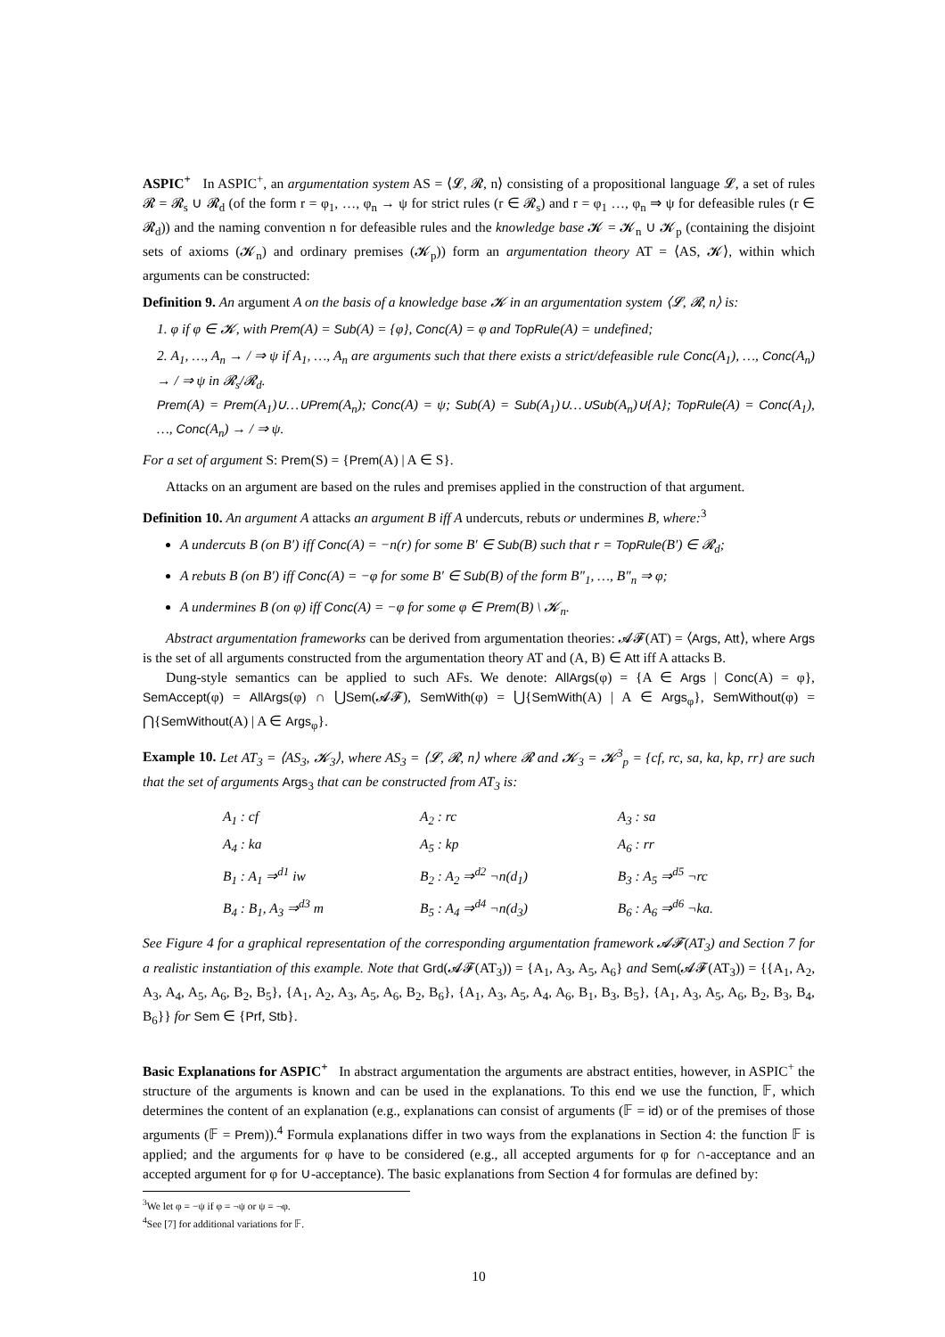ASPIC<sup>+</sup> In ASPIC<sup>+</sup>, an argumentation system AS = ⟨𝓛, 𝓡, n⟩ consisting of a propositional language 𝓛, a set of rules 𝓡 = 𝓡<sub>s</sub> ∪ 𝓡<sub>d</sub> (of the form r = φ<sub>1</sub>, …, φ<sub>n</sub> → ψ for strict rules (r ∈ 𝓡<sub>s</sub>) and r = φ<sub>1</sub> …, φ<sub>n</sub> ⇒ ψ for defeasible rules (r ∈ 𝓡<sub>d</sub>)) and the naming convention n for defeasible rules and the knowledge base 𝓚 = 𝓚<sub>n</sub> ∪ 𝓚<sub>p</sub> (containing the disjoint sets of axioms (𝓚<sub>n</sub>) and ordinary premises (𝓚<sub>p</sub>)) form an argumentation theory AT = ⟨AS, 𝓚⟩, within which arguments can be constructed:
Definition 9. An argument A on the basis of a knowledge base 𝓚 in an argumentation system ⟨𝓛, 𝓡, n⟩ is:
1. φ if φ ∈ 𝓚, with Prem(A) = Sub(A) = {φ}, Conc(A) = φ and TopRule(A) = undefined;
2. A<sub>1</sub>, …, A<sub>n</sub> → / ⇒ ψ if A<sub>1</sub>, …, A<sub>n</sub> are arguments such that there exists a strict/defeasible rule Conc(A<sub>1</sub>), …, Conc(A<sub>n</sub>) → / ⇒ ψ in 𝓡<sub>s</sub>/𝓡<sub>d</sub>.
Prem(A) = Prem(A<sub>1</sub>)∪…∪Prem(A<sub>n</sub>); Conc(A) = ψ; Sub(A) = Sub(A<sub>1</sub>)∪…∪Sub(A<sub>n</sub>)∪{A}; TopRule(A) = Conc(A<sub>1</sub>), …, Conc(A<sub>n</sub>) → / ⇒ ψ.
For a set of argument S: Prem(S) = {Prem(A) | A ∈ S}.
Attacks on an argument are based on the rules and premises applied in the construction of that argument.
Definition 10. An argument A attacks an argument B iff A undercuts, rebuts or undermines B, where:<sup>3</sup>
A undercuts B (on B′) iff Conc(A) = −n(r) for some B′ ∈ Sub(B) such that r = TopRule(B′) ∈ 𝓡<sub>d</sub>;
A rebuts B (on B′) iff Conc(A) = −φ for some B′ ∈ Sub(B) of the form B″<sub>1</sub>, …, B″<sub>n</sub> ⇒ φ;
A undermines B (on φ) iff Conc(A) = −φ for some φ ∈ Prem(B) \ 𝓚<sub>n</sub>.
Abstract argumentation frameworks can be derived from argumentation theories: 𝓐𝓕(AT) = ⟨Args, Att⟩, where Args is the set of all arguments constructed from the argumentation theory AT and (A, B) ∈ Att iff A attacks B.
Dung-style semantics can be applied to such AFs. We denote: AllArgs(φ) = {A ∈ Args | Conc(A) = φ}, SemAccept(φ) = AllArgs(φ) ∩ ⋃Sem(𝓐𝓕), SemWith(φ) = ⋃{SemWith(A) | A ∈ Args<sub>φ</sub>}, SemWithout(φ) = ⋂{SemWithout(A) | A ∈ Args<sub>φ</sub>}.
Example 10. Let AT<sub>3</sub> = ⟨AS<sub>3</sub>, 𝓚<sub>3</sub>⟩, where AS<sub>3</sub> = ⟨𝓛, 𝓡, n⟩ where 𝓡 and 𝓚<sub>3</sub> = 𝓚<sup>3</sup><sub>p</sub> = {cf, rc, sa, ka, kp, rr} are such that the set of arguments Args<sub>3</sub> that can be constructed from AT<sub>3</sub> is:
| A<sub>1</sub> : cf | A<sub>2</sub> : rc | A<sub>3</sub> : sa |
| A<sub>4</sub> : ka | A<sub>5</sub> : kp | A<sub>6</sub> : rr |
| B<sub>1</sub> : A<sub>1</sub> ⇒<sup>d1</sup> iw | B<sub>2</sub> : A<sub>2</sub> ⇒<sup>d2</sup> ¬n(d<sub>1</sub>) | B<sub>3</sub> : A<sub>5</sub> ⇒<sup>d5</sup> ¬rc |
| B<sub>4</sub> : B<sub>1</sub>, A<sub>3</sub> ⇒<sup>d3</sup> m | B<sub>5</sub> : A<sub>4</sub> ⇒<sup>d4</sup> ¬n(d<sub>3</sub>) | B<sub>6</sub> : A<sub>6</sub> ⇒<sup>d6</sup> ¬ka. |
See Figure 4 for a graphical representation of the corresponding argumentation framework 𝓐𝓕(AT<sub>3</sub>) and Section 7 for a realistic instantiation of this example. Note that Grd(𝓐𝓕(AT<sub>3</sub>)) = {A<sub>1</sub>, A<sub>3</sub>, A<sub>5</sub>, A<sub>6</sub>} and Sem(𝓐𝓕(AT<sub>3</sub>)) = {{A<sub>1</sub>, A<sub>2</sub>, A<sub>3</sub>, A<sub>4</sub>, A<sub>5</sub>, A<sub>6</sub>, B<sub>2</sub>, B<sub>5</sub>}, {A<sub>1</sub>, A<sub>2</sub>, A<sub>3</sub>, A<sub>5</sub>, A<sub>6</sub>, B<sub>2</sub>, B<sub>6</sub>}, {A<sub>1</sub>, A<sub>3</sub>, A<sub>5</sub>, A<sub>4</sub>, A<sub>6</sub>, B<sub>1</sub>, B<sub>3</sub>, B<sub>5</sub>}, {A<sub>1</sub>, A<sub>3</sub>, A<sub>5</sub>, A<sub>6</sub>, B<sub>2</sub>, B<sub>3</sub>, B<sub>4</sub>, B<sub>6</sub>}} for Sem ∈ {Prf, Stb}.
Basic Explanations for ASPIC<sup>+</sup> In abstract argumentation the arguments are abstract entities, however, in ASPIC<sup>+</sup> the structure of the arguments is known and can be used in the explanations. To this end we use the function, 𝔽, which determines the content of an explanation (e.g., explanations can consist of arguments (𝔽 = id) or of the premises of those arguments (𝔽 = Prem)).<sup>4</sup> Formula explanations differ in two ways from the explanations in Section 4: the function 𝔽 is applied; and the arguments for φ have to be considered (e.g., all accepted arguments for φ for ∩-acceptance and an accepted argument for φ for ∪-acceptance). The basic explanations from Section 4 for formulas are defined by:
<sup>3</sup> We let φ = −ψ if φ = ¬ψ or ψ = ¬φ.
<sup>4</sup> See [7] for additional variations for 𝔽.
10